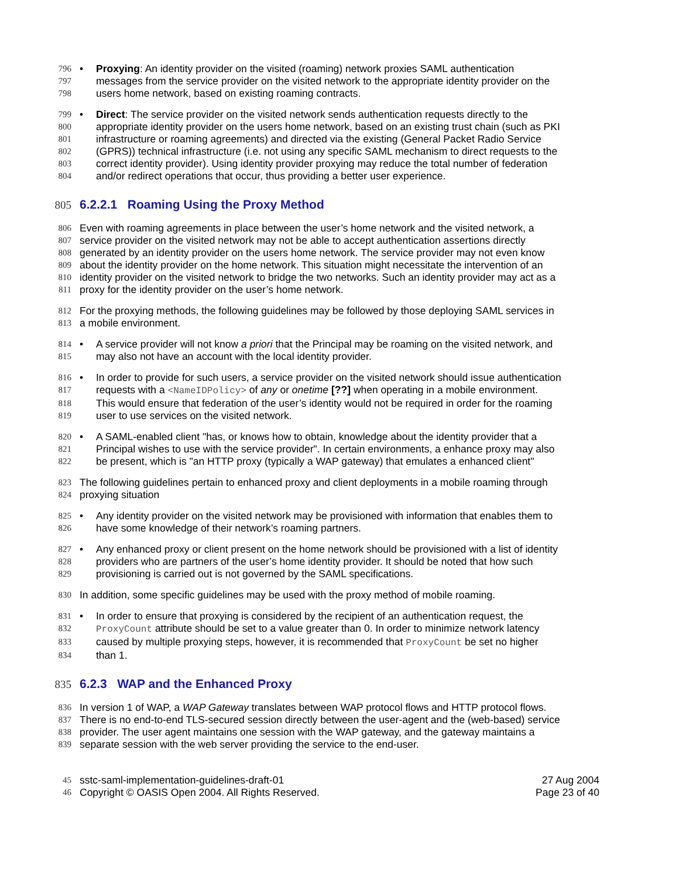796 • Proxying: An identity provider on the visited (roaming) network proxies SAML authentication
797 messages from the service provider on the visited network to the appropriate identity provider on the
798 users home network, based on existing roaming contracts.
799 • Direct: The service provider on the visited network sends authentication requests directly to the
800 appropriate identity provider on the users home network, based on an existing trust chain (such as PKI
801 infrastructure or roaming agreements) and directed via the existing (General Packet Radio Service
802 (GPRS)) technical infrastructure (i.e. not using any specific SAML mechanism to direct requests to the
803 correct identity provider). Using identity provider proxying may reduce the total number of federation
804 and/or redirect operations that occur, thus providing a better user experience.
805 6.2.2.1 Roaming Using the Proxy Method
806 Even with roaming agreements in place between the user’s home network and the visited network, a
807 service provider on the visited network may not be able to accept authentication assertions directly
808 generated by an identity provider on the users home network. The service provider may not even know
809 about the identity provider on the home network. This situation might necessitate the intervention of an
810 identity provider on the visited network to bridge the two networks. Such an identity provider may act as a
811 proxy for the identity provider on the user’s home network.
812 For the proxying methods, the following guidelines may be followed by those deploying SAML services in
813 a mobile environment.
814 • A service provider will not know a priori that the Principal may be roaming on the visited network, and
815 may also not have an account with the local identity provider.
816 • In order to provide for such users, a service provider on the visited network should issue authentication
817 requests with a <NameIDPolicy> of any or onetime [??] when operating in a mobile environment.
818 This would ensure that federation of the user’s identity would not be required in order for the roaming
819 user to use services on the visited network.
820 • A SAML-enabled client "has, or knows how to obtain, knowledge about the identity provider that a
821 Principal wishes to use with the service provider". In certain environments, a enhance proxy may also
822 be present, which is "an HTTP proxy (typically a WAP gateway) that emulates a enhanced client"
823 The following guidelines pertain to enhanced proxy and client deployments in a mobile roaming through
824 proxying situation
825 • Any identity provider on the visited network may be provisioned with information that enables them to
826 have some knowledge of their network’s roaming partners.
827 • Any enhanced proxy or client present on the home network should be provisioned with a list of identity
828 providers who are partners of the user’s home identity provider. It should be noted that how such
829 provisioning is carried out is not governed by the SAML specifications.
830 In addition, some specific guidelines may be used with the proxy method of mobile roaming.
831 • In order to ensure that proxying is considered by the recipient of an authentication request, the
832 ProxyCount attribute should be set to a value greater than 0. In order to minimize network latency
833 caused by multiple proxying steps, however, it is recommended that ProxyCount be set no higher
834 than 1.
835 6.2.3 WAP and the Enhanced Proxy
836 In version 1 of WAP, a WAP Gateway translates between WAP protocol flows and HTTP protocol flows.
837 There is no end-to-end TLS-secured session directly between the user-agent and the (web-based) service
838 provider. The user agent maintains one session with the WAP gateway, and the gateway maintains a
839 separate session with the web server providing the service to the end-user.
45 sstc-saml-implementation-guidelines-draft-01
27 Aug 2004
46 Copyright © OASIS Open 2004. All Rights Reserved.
Page 23 of 40